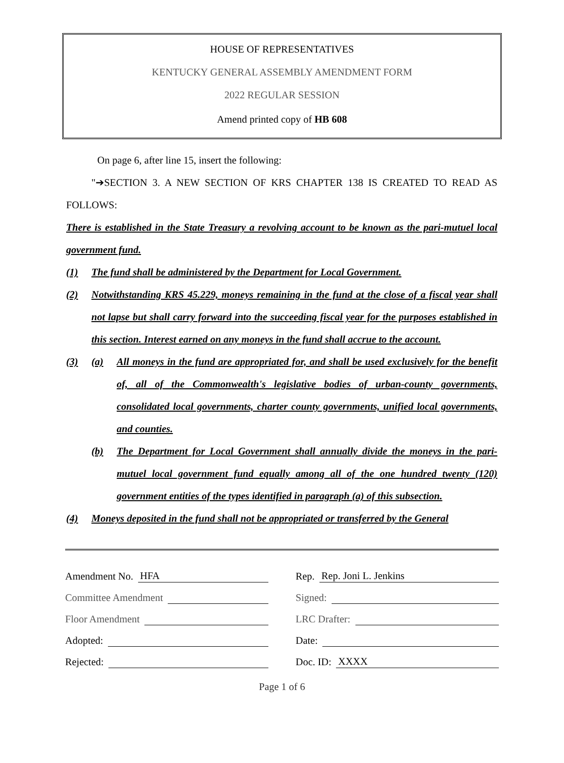HOUSE OF REPRESENTATIVES
KENTUCKY GENERAL ASSEMBLY AMENDMENT FORM
2022 REGULAR SESSION
Amend printed copy of HB 608
On page 6, after line 15, insert the following:
"➔SECTION 3. A NEW SECTION OF KRS CHAPTER 138 IS CREATED TO READ AS FOLLOWS:
There is established in the State Treasury a revolving account to be known as the pari-mutuel local government fund.
(1) The fund shall be administered by the Department for Local Government.
(2) Notwithstanding KRS 45.229, moneys remaining in the fund at the close of a fiscal year shall not lapse but shall carry forward into the succeeding fiscal year for the purposes established in this section. Interest earned on any moneys in the fund shall accrue to the account.
(3) (a) All moneys in the fund are appropriated for, and shall be used exclusively for the benefit of, all of the Commonwealth's legislative bodies of urban-county governments, consolidated local governments, charter county governments, unified local governments, and counties.
(b) The Department for Local Government shall annually divide the moneys in the pari-mutuel local government fund equally among all of the one hundred twenty (120) government entities of the types identified in paragraph (a) of this subsection.
(4) Moneys deposited in the fund shall not be appropriated or transferred by the General
Amendment No. HFA
Committee Amendment
Floor Amendment
Adopted:
Rejected:
Rep. Rep. Joni L. Jenkins
Signed:
LRC Drafter:
Date:
Doc. ID: XXXX
Page 1 of 6